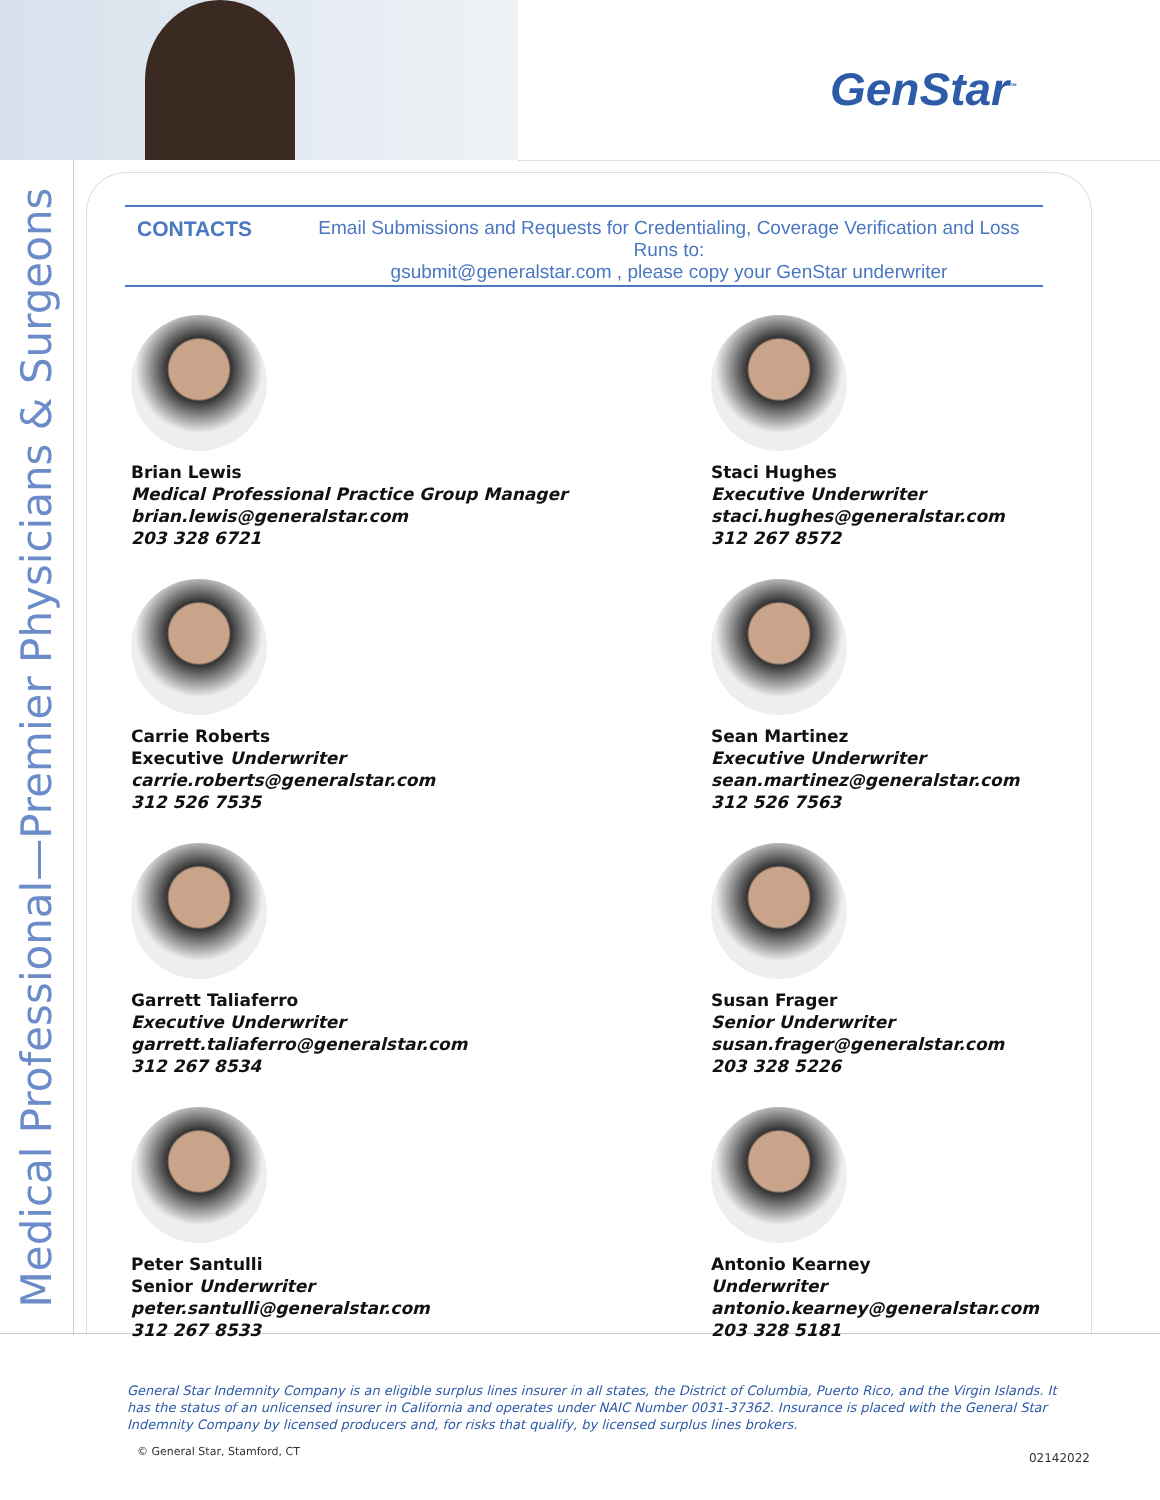GenStar<sup>™</sup>
Medical Professional—Premier Physicians & Surgeons
CONTACTS Email Submissions and Requests for Credentialing, Coverage Verification and Loss Runs to:
gsubmit@generalstar.com , please copy your GenStar underwriter
Brian Lewis
Medical Professional Practice Group Manager
brian.lewis@generalstar.com
203 328 6721
Staci Hughes
Executive Underwriter
staci.hughes@generalstar.com
312 267 8572
Carrie Roberts
Executive Underwriter
carrie.roberts@generalstar.com
312 526 7535
Sean Martinez
Executive Underwriter
sean.martinez@generalstar.com
312 526 7563
Garrett Taliaferro
Executive Underwriter
garrett.taliaferro@generalstar.com
312 267 8534
Susan Frager
Senior Underwriter
susan.frager@generalstar.com
203 328 5226
Peter Santulli
Senior Underwriter
peter.santulli@generalstar.com
312 267 8533
Antonio Kearney
Underwriter
antonio.kearney@generalstar.com
203 328 5181
General Star Indemnity Company is an eligible surplus lines insurer in all states, the District of Columbia, Puerto Rico, and the Virgin Islands. It has the status of an unlicensed insurer in California and operates under NAIC Number 0031-37362. Insurance is placed with the General Star Indemnity Company by licensed producers and, for risks that qualify, by licensed surplus lines brokers.
© General Star, Stamford, CT 02142022